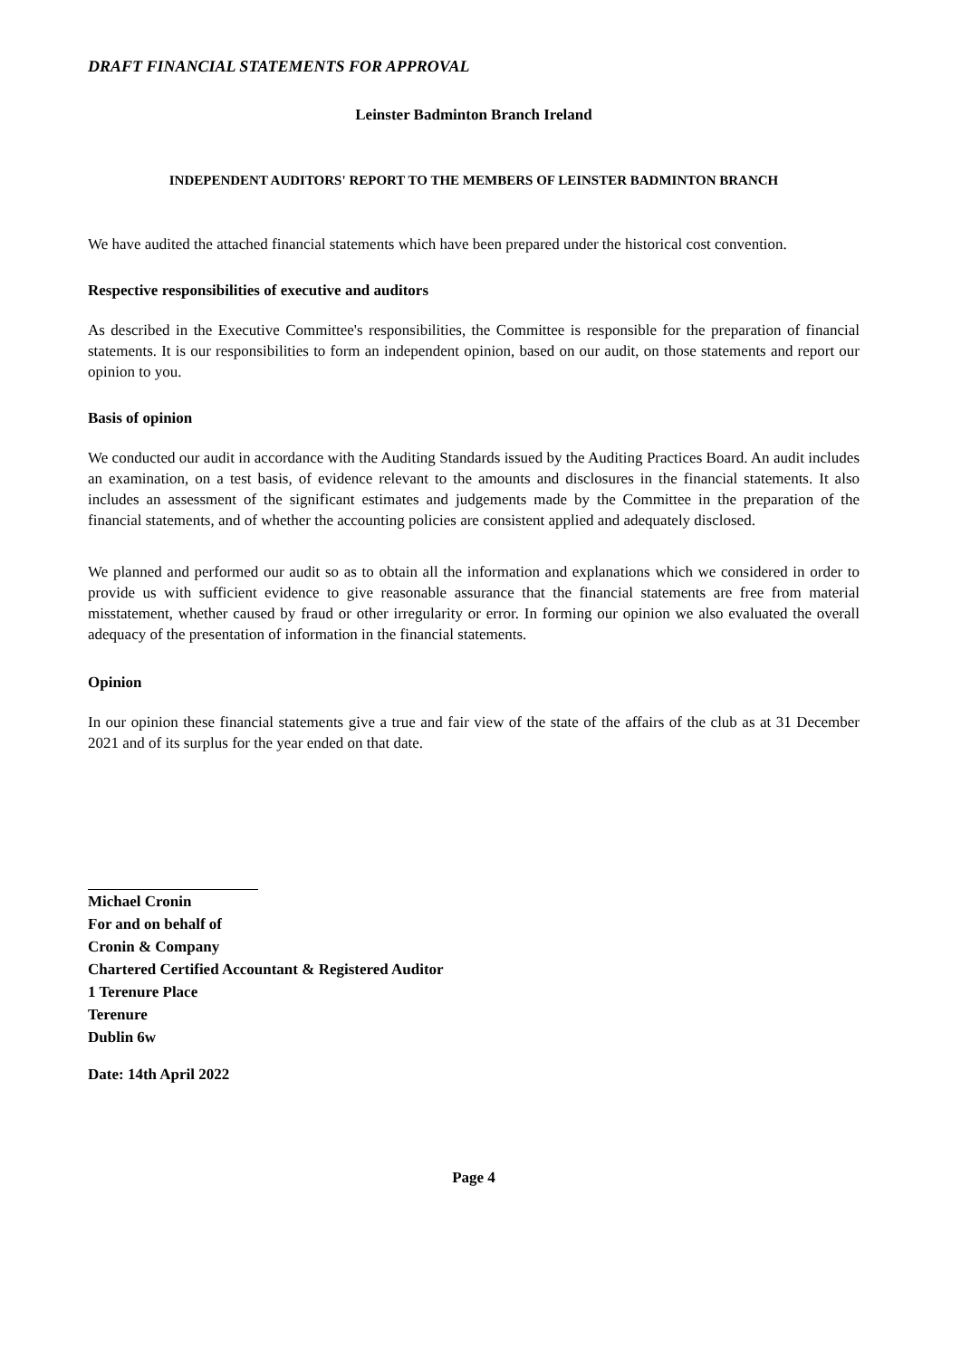DRAFT FINANCIAL STATEMENTS FOR APPROVAL
Leinster Badminton Branch Ireland
INDEPENDENT AUDITORS' REPORT TO THE MEMBERS OF LEINSTER BADMINTON BRANCH
We have audited the attached financial statements which have been prepared under the historical cost convention.
Respective responsibilities of executive and auditors
As described in the Executive Committee's responsibilities, the Committee is responsible for the preparation of financial statements. It is our responsibilities to form an independent opinion, based on our audit, on those statements and report our opinion to you.
Basis of opinion
We conducted our audit in accordance with the Auditing Standards issued by the Auditing Practices Board. An audit includes an examination, on a test basis, of evidence relevant to the amounts and disclosures in the financial statements. It also includes an assessment of the significant estimates and judgements made by the Committee in the preparation of the financial statements, and of whether the accounting policies are consistent applied and adequately disclosed.
We planned and performed our audit so as to obtain all the information and explanations which we considered in order to provide us with sufficient evidence to give reasonable assurance that the financial statements are free from material misstatement, whether caused by fraud or other irregularity or error. In forming our opinion we also evaluated the overall adequacy of the presentation of information in the financial statements.
Opinion
In our opinion these financial statements give a true and fair view of the state of the affairs of the club as at 31 December 2021 and of its surplus for the year ended on that date.
Michael Cronin
For and on behalf of
Cronin & Company
Chartered Certified Accountant & Registered Auditor
1 Terenure Place
Terenure
Dublin 6w
Date: 14th April 2022
Page 4